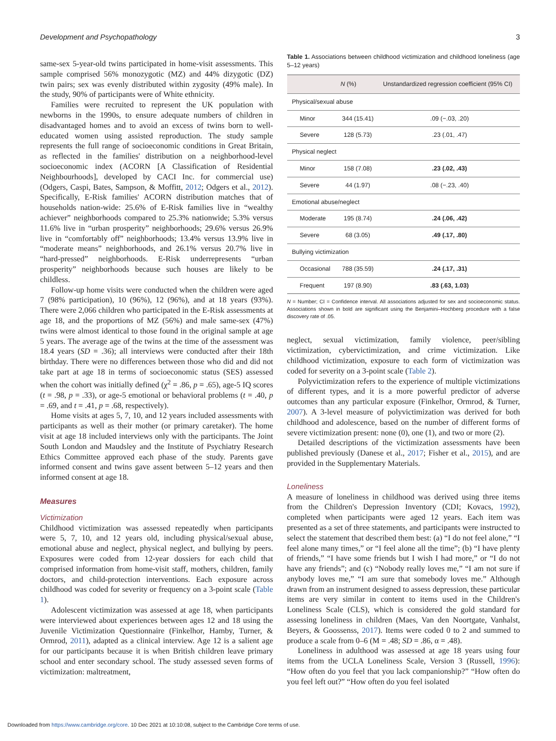Development and Psychopathology 3
same-sex 5-year-old twins participated in home-visit assessments. This sample comprised 56% monozygotic (MZ) and 44% dizygotic (DZ) twin pairs; sex was evenly distributed within zygosity (49% male). In the study, 90% of participants were of White ethnicity.
Families were recruited to represent the UK population with newborns in the 1990s, to ensure adequate numbers of children in disadvantaged homes and to avoid an excess of twins born to well-educated women using assisted reproduction. The study sample represents the full range of socioeconomic conditions in Great Britain, as reflected in the families' distribution on a neighborhood-level socioeconomic index (ACORN [A Classification of Residential Neighbourhoods], developed by CACI Inc. for commercial use) (Odgers, Caspi, Bates, Sampson, & Moffitt, 2012; Odgers et al., 2012). Specifically, E-Risk families' ACORN distribution matches that of households nation-wide: 25.6% of E-Risk families live in “wealthy achiever” neighborhoods compared to 25.3% nationwide; 5.3% versus 11.6% live in “urban prosperity” neighborhoods; 29.6% versus 26.9% live in “comfortably off” neighborhoods; 13.4% versus 13.9% live in “moderate means” neighborhoods, and 26.1% versus 20.7% live in “hard-pressed” neighborhoods. E-Risk underrepresents “urban prosperity” neighborhoods because such houses are likely to be childless.
Follow-up home visits were conducted when the children were aged 7 (98% participation), 10 (96%), 12 (96%), and at 18 years (93%). There were 2,066 children who participated in the E-Risk assessments at age 18, and the proportions of MZ (56%) and male same-sex (47%) twins were almost identical to those found in the original sample at age 5 years. The average age of the twins at the time of the assessment was 18.4 years (SD = .36); all interviews were conducted after their 18th birthday. There were no differences between those who did and did not take part at age 18 in terms of socioeconomic status (SES) assessed when the cohort was initially defined (χ<sup>2</sup> = .86, p = .65), age-5 IQ scores (t = .98, p = .33), or age-5 emotional or behavioral problems (t = .40, p = .69, and t = .41, p = .68, respectively).
Home visits at ages 5, 7, 10, and 12 years included assessments with participants as well as their mother (or primary caretaker). The home visit at age 18 included interviews only with the participants. The Joint South London and Maudsley and the Institute of Psychiatry Research Ethics Committee approved each phase of the study. Parents gave informed consent and twins gave assent between 5–12 years and then informed consent at age 18.
Measures
Victimization
Childhood victimization was assessed repeatedly when participants were 5, 7, 10, and 12 years old, including physical/sexual abuse, emotional abuse and neglect, physical neglect, and bullying by peers. Exposures were coded from 12-year dossiers for each child that comprised information from home-visit staff, mothers, children, family doctors, and child-protection interventions. Each exposure across childhood was coded for severity or frequency on a 3-point scale (Table 1).
Adolescent victimization was assessed at age 18, when participants were interviewed about experiences between ages 12 and 18 using the Juvenile Victimization Questionnaire (Finkelhor, Hamby, Turner, & Ormrod, 2011), adapted as a clinical interview. Age 12 is a salient age for our participants because it is when British children leave primary school and enter secondary school. The study assessed seven forms of victimization: maltreatment,
Table 1. Associations between childhood victimization and childhood loneliness (age 5–12 years)
| | N (%) | Unstandardized regression coefficient (95% CI) |
| --- | --- | --- |
| Physical/sexual abuse | | |
| Minor | 344 (15.41) | .09 (−.03, .20) |
| Severe | 128 (5.73) | .23 (.01, .47) |
| Physical neglect | | |
| Minor | 158 (7.08) | .23 (.02, .43) |
| Severe | 44 (1.97) | .08 (−.23, .40) |
| Emotional abuse/neglect | | |
| Moderate | 195 (8.74) | .24 (.06, .42) |
| Severe | 68 (3.05) | .49 (.17, .80) |
| Bullying victimization | | |
| Occasional | 788 (35.59) | .24 (.17, .31) |
| Frequent | 197 (8.90) | .83 (.63, 1.03) |
N = Number; CI = Confidence interval. All associations adjusted for sex and socioeconomic status. Associations shown in bold are significant using the Benjamini–Hochberg procedure with a false discovery rate of .05.
neglect, sexual victimization, family violence, peer/sibling victimization, cybervictimization, and crime victimization. Like childhood victimization, exposure to each form of victimization was coded for severity on a 3-point scale (Table 2).
Polyvictimization refers to the experience of multiple victimizations of different types, and it is a more powerful predictor of adverse outcomes than any particular exposure (Finkelhor, Ormrod, & Turner, 2007). A 3-level measure of polyvictimization was derived for both childhood and adolescence, based on the number of different forms of severe victimization present: none (0), one (1), and two or more (2).
Detailed descriptions of the victimization assessments have been published previously (Danese et al., 2017; Fisher et al., 2015), and are provided in the Supplementary Materials.
Loneliness
A measure of loneliness in childhood was derived using three items from the Children's Depression Inventory (CDI; Kovacs, 1992), completed when participants were aged 12 years. Each item was presented as a set of three statements, and participants were instructed to select the statement that described them best: (a) “I do not feel alone,” “I feel alone many times,” or “I feel alone all the time”; (b) “I have plenty of friends,” “I have some friends but I wish I had more,” or “I do not have any friends”; and (c) “Nobody really loves me,” “I am not sure if anybody loves me,” “I am sure that somebody loves me.” Although drawn from an instrument designed to assess depression, these particular items are very similar in content to items used in the Children's Loneliness Scale (CLS), which is considered the gold standard for assessing loneliness in children (Maes, Van den Noortgate, Vanhalst, Beyers, & Goossenss, 2017). Items were coded 0 to 2 and summed to produce a scale from 0–6 (M = .48; SD = .86, α = .48).
Loneliness in adulthood was assessed at age 18 years using four items from the UCLA Loneliness Scale, Version 3 (Russell, 1996): “How often do you feel that you lack companionship?” “How often do you feel left out?” “How often do you feel isolated
Downloaded from https://www.cambridge.org/core. 10 Dec 2021 at 10:10:08, subject to the Cambridge Core terms of use.